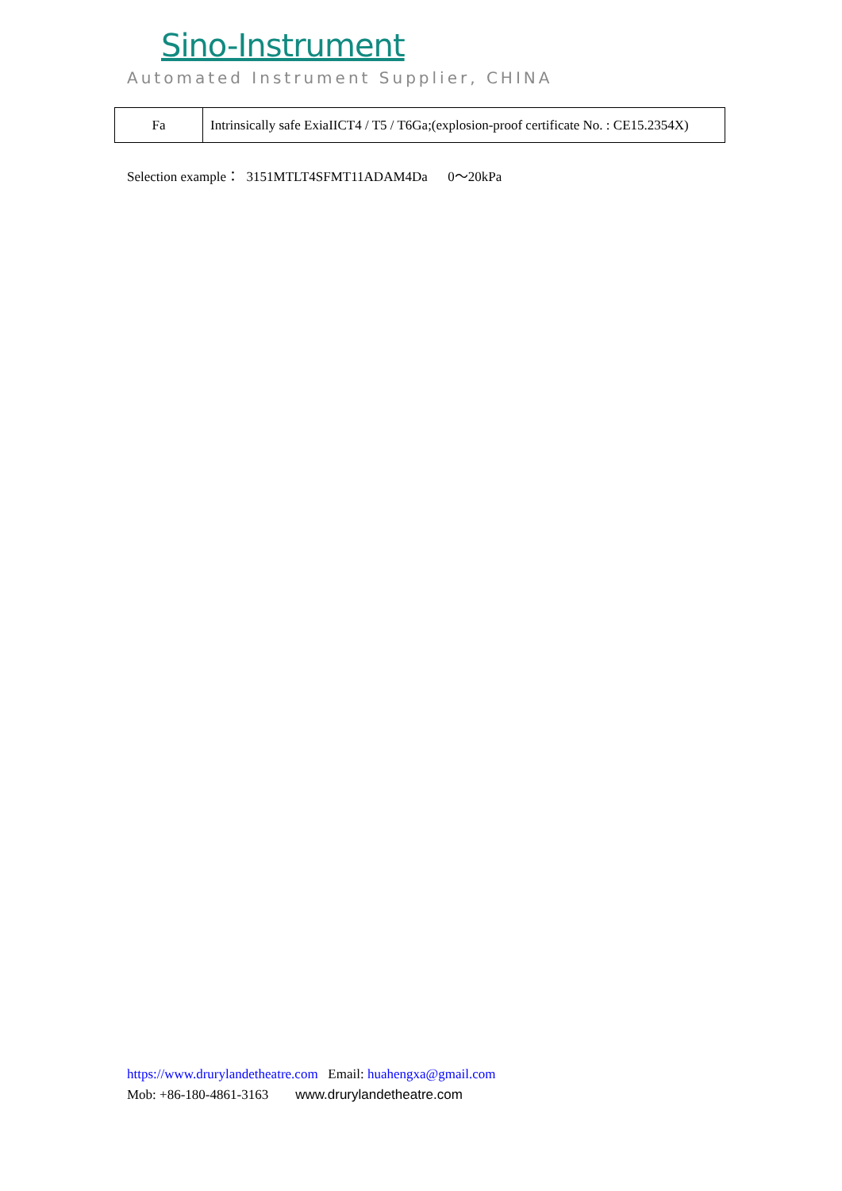Sino-Instrument
Automated Instrument Supplier, CHINA
| Fa | Intrinsically safe ExiaIICT4 / T5 / T6Ga;(explosion-proof certificate No. : CE15.2354X) |
Selection example： 3151MTLT4SFMT11ADAM4Da 0～20kPa
https://www.drurylandetheatre.com Email: huahengxa@gmail.com
Mob: +86-180-4861-3163 www.drurylandetheatre.com